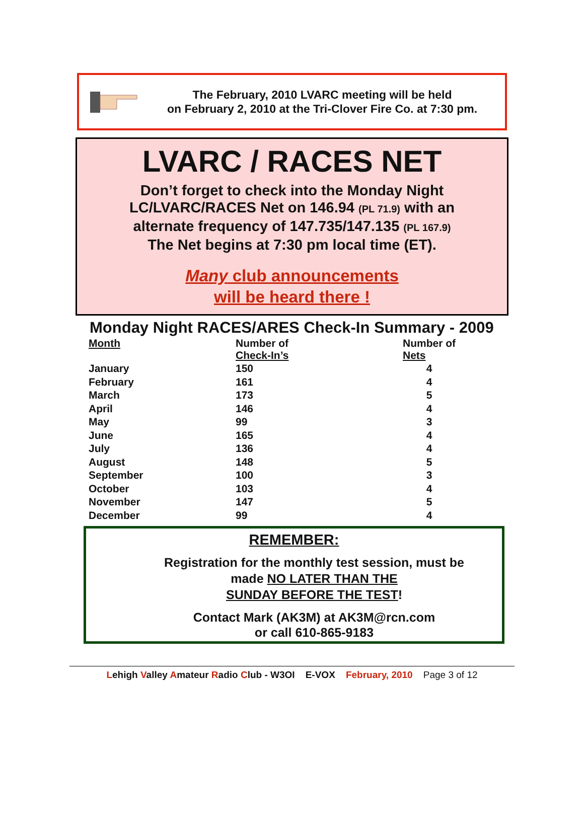The February, 2010 LVARC meeting will be held
on February 2, 2010 at the Tri-Clover Fire Co. at 7:30 pm.
LVARC / RACES NET
Don’t forget to check into the Monday Night
LC/LVARC/RACES Net on 146.94 (PL 71.9) with an
alternate frequency of 147.735/147.135 (PL 167.9)
The Net begins at 7:30 pm local time (ET).
Many club announcements
will be heard there !
Monday Night RACES/ARES Check-In Summary - 2009
| Month | Number of Check-In’s | Number of Nets |
| --- | --- | --- |
| January | 150 | 4 |
| February | 161 | 4 |
| March | 173 | 5 |
| April | 146 | 4 |
| May | 99 | 3 |
| June | 165 | 4 |
| July | 136 | 4 |
| August | 148 | 5 |
| September | 100 | 3 |
| October | 103 | 4 |
| November | 147 | 5 |
| December | 99 | 4 |
REMEMBER:
Registration for the monthly test session, must be
made NO LATER THAN THE
SUNDAY BEFORE THE TEST!
Contact Mark (AK3M) at AK3M@rcn.com
or call 610-865-9183
Lehigh Valley Amateur Radio Club - W3OI E-VOX February, 2010 Page 3 of 12